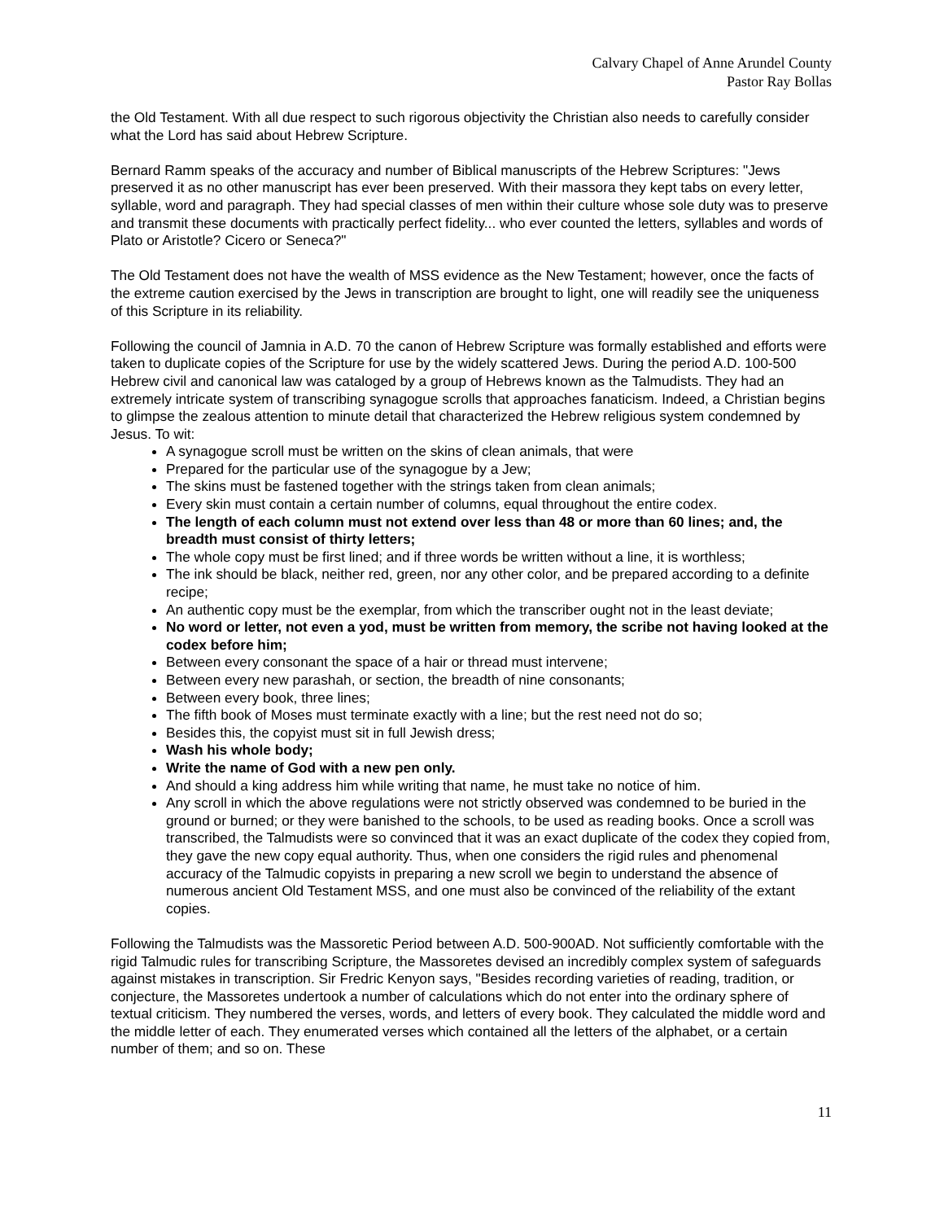Calvary Chapel of Anne Arundel County
Pastor Ray Bollas
the Old Testament. With all due respect to such rigorous objectivity the Christian also needs to carefully consider what the Lord has said about Hebrew Scripture.
Bernard Ramm speaks of the accuracy and number of Biblical manuscripts of the Hebrew Scriptures: "Jews preserved it as no other manuscript has ever been preserved. With their massora they kept tabs on every letter, syllable, word and paragraph. They had special classes of men within their culture whose sole duty was to preserve and transmit these documents with practically perfect fidelity... who ever counted the letters, syllables and words of Plato or Aristotle? Cicero or Seneca?"
The Old Testament does not have the wealth of MSS evidence as the New Testament; however, once the facts of the extreme caution exercised by the Jews in transcription are brought to light, one will readily see the uniqueness of this Scripture in its reliability.
Following the council of Jamnia in A.D. 70 the canon of Hebrew Scripture was formally established and efforts were taken to duplicate copies of the Scripture for use by the widely scattered Jews. During the period A.D. 100-500 Hebrew civil and canonical law was cataloged by a group of Hebrews known as the Talmudists. They had an extremely intricate system of transcribing synagogue scrolls that approaches fanaticism. Indeed, a Christian begins to glimpse the zealous attention to minute detail that characterized the Hebrew religious system condemned by Jesus. To wit:
A synagogue scroll must be written on the skins of clean animals, that were
Prepared for the particular use of the synagogue by a Jew;
The skins must be fastened together with the strings taken from clean animals;
Every skin must contain a certain number of columns, equal throughout the entire codex.
The length of each column must not extend over less than 48 or more than 60 lines; and, the breadth must consist of thirty letters;
The whole copy must be first lined; and if three words be written without a line, it is worthless;
The ink should be black, neither red, green, nor any other color, and be prepared according to a definite recipe;
An authentic copy must be the exemplar, from which the transcriber ought not in the least deviate;
No word or letter, not even a yod, must be written from memory, the scribe not having looked at the codex before him;
Between every consonant the space of a hair or thread must intervene;
Between every new parashah, or section, the breadth of nine consonants;
Between every book, three lines;
The fifth book of Moses must terminate exactly with a line; but the rest need not do so;
Besides this, the copyist must sit in full Jewish dress;
Wash his whole body;
Write the name of God with a new pen only.
And should a king address him while writing that name, he must take no notice of him.
Any scroll in which the above regulations were not strictly observed was condemned to be buried in the ground or burned; or they were banished to the schools, to be used as reading books. Once a scroll was transcribed, the Talmudists were so convinced that it was an exact duplicate of the codex they copied from, they gave the new copy equal authority. Thus, when one considers the rigid rules and phenomenal accuracy of the Talmudic copyists in preparing a new scroll we begin to understand the absence of numerous ancient Old Testament MSS, and one must also be convinced of the reliability of the extant copies.
Following the Talmudists was the Massoretic Period between A.D. 500-900AD. Not sufficiently comfortable with the rigid Talmudic rules for transcribing Scripture, the Massoretes devised an incredibly complex system of safeguards against mistakes in transcription. Sir Fredric Kenyon says, "Besides recording varieties of reading, tradition, or conjecture, the Massoretes undertook a number of calculations which do not enter into the ordinary sphere of textual criticism. They numbered the verses, words, and letters of every book. They calculated the middle word and the middle letter of each. They enumerated verses which contained all the letters of the alphabet, or a certain number of them; and so on. These
11